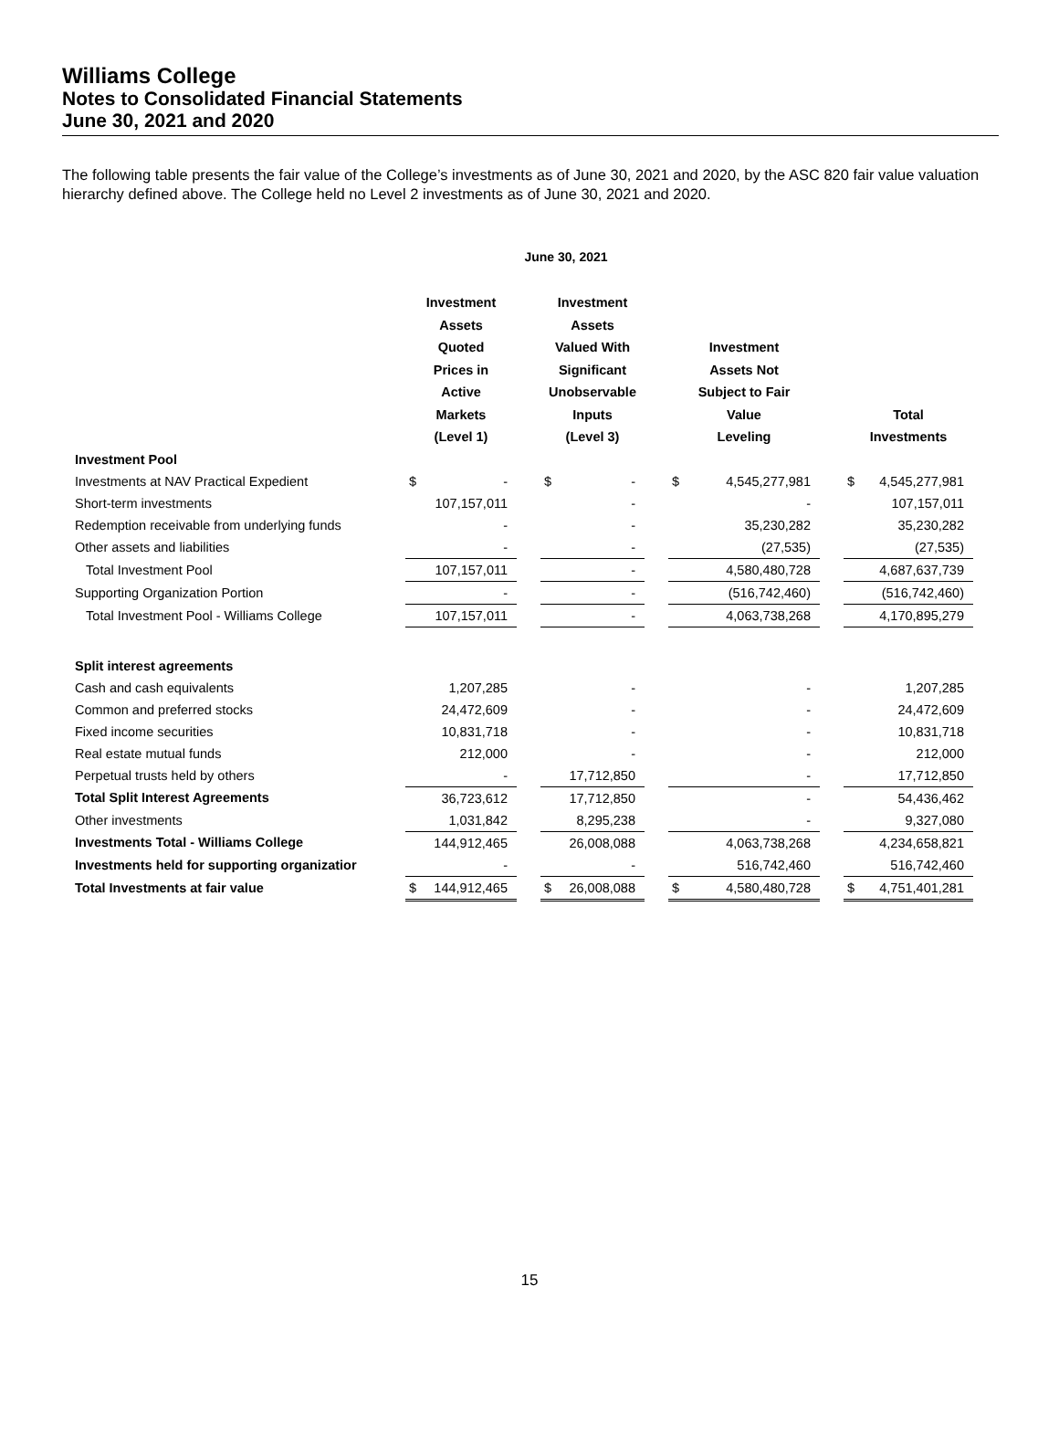Williams College
Notes to Consolidated Financial Statements
June 30, 2021 and 2020
The following table presents the fair value of the College’s investments as of June 30, 2021 and 2020, by the ASC 820 fair value valuation hierarchy defined above. The College held no Level 2 investments as of June 30, 2021 and 2020.
June 30, 2021
| | Investment Assets Quoted Prices in Active Markets (Level 1) | | | Investment Assets Valued With Significant Unobservable Inputs (Level 3) | | | Investment Assets Not Subject to Fair Value Leveling | | | Total Investments | |
| --- | --- | --- | --- | --- | --- | --- | --- | --- | --- | --- | --- |
| Investment Pool | | | | | | | | | | | |
| Investments at NAV Practical Expedient | $ | - | | $ | - | | $ | 4,545,277,981 | | $ | 4,545,277,981 |
| Short-term investments | | 107,157,011 | | | - | | | - | | | 107,157,011 |
| Redemption receivable from underlying funds | | - | | | - | | | 35,230,282 | | | 35,230,282 |
| Other assets and liabilities | | - | | | - | | | (27,535) | | | (27,535) |
| Total Investment Pool | | 107,157,011 | | | - | | | 4,580,480,728 | | | 4,687,637,739 |
| Supporting Organization Portion | | - | | | - | | | (516,742,460) | | | (516,742,460) |
| Total Investment Pool - Williams College | | 107,157,011 | | | - | | | 4,063,738,268 | | | 4,170,895,279 |
| Split interest agreements | | | | | | | | | | | |
| Cash and cash equivalents | | 1,207,285 | | | - | | | - | | | 1,207,285 |
| Common and preferred stocks | | 24,472,609 | | | - | | | - | | | 24,472,609 |
| Fixed income securities | | 10,831,718 | | | - | | | - | | | 10,831,718 |
| Real estate mutual funds | | 212,000 | | | - | | | - | | | 212,000 |
| Perpetual trusts held by others | | - | | | 17,712,850 | | | - | | | 17,712,850 |
| Total Split Interest Agreements | | 36,723,612 | | | 17,712,850 | | | - | | | 54,436,462 |
| Other investments | | 1,031,842 | | | 8,295,238 | | | - | | | 9,327,080 |
| Investments Total - Williams College | | 144,912,465 | | | 26,008,088 | | | 4,063,738,268 | | | 4,234,658,821 |
| Investments held for supporting organizatior | | - | | | - | | | 516,742,460 | | | 516,742,460 |
| Total Investments at fair value | $ | 144,912,465 | | $ | 26,008,088 | | $ | 4,580,480,728 | | $ | 4,751,401,281 |
15